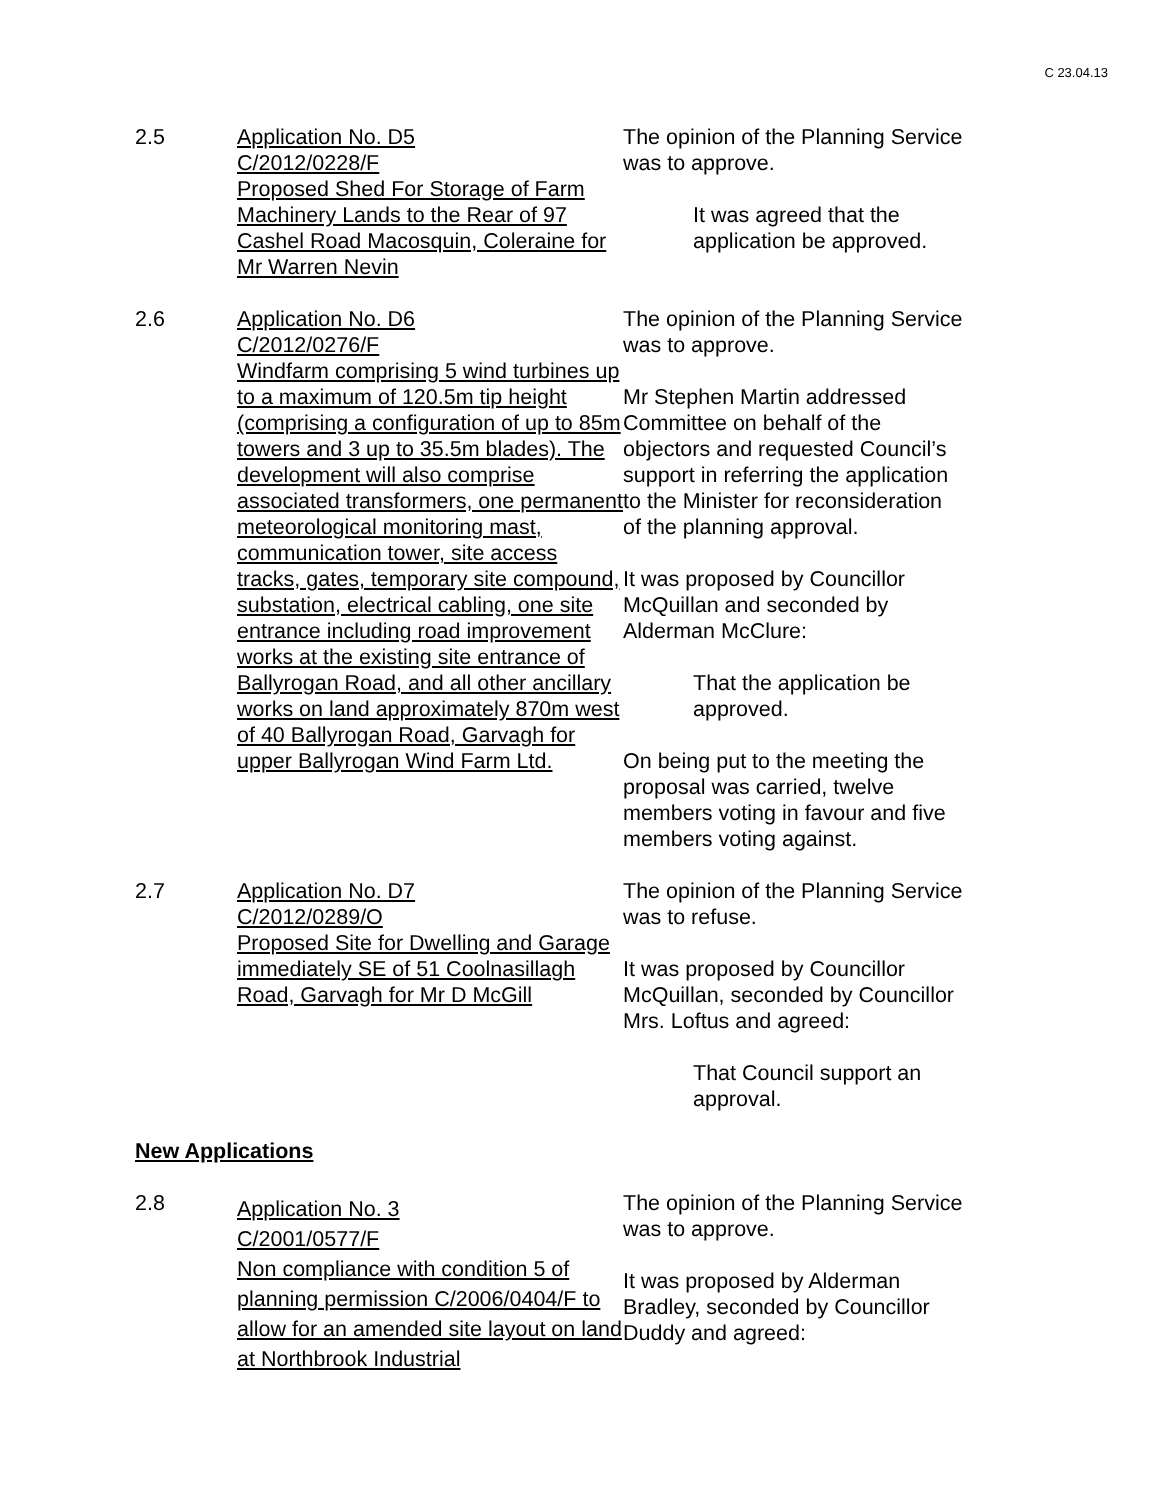C 23.04.13
2.5 Application No. D5
C/2012/0228/F
Proposed Shed For Storage of Farm Machinery Lands to the Rear of 97 Cashel Road Macosquin, Coleraine for Mr Warren Nevin
The opinion of the Planning Service was to approve.
It was agreed that the application be approved.
2.6 Application No. D6
C/2012/0276/F
Windfarm comprising 5 wind turbines up to a maximum of 120.5m tip height (comprising a configuration of up to 85m towers and 3 up to 35.5m blades). The development will also comprise associated transformers, one permanent meteorological monitoring mast, communication tower, site access tracks, gates, temporary site compound, substation, electrical cabling, one site entrance including road improvement works at the existing site entrance of Ballyrogan Road, and all other ancillary works on land approximately 870m west of 40 Ballyrogan Road, Garvagh for upper Ballyrogan Wind Farm Ltd.
The opinion of the Planning Service was to approve.
Mr Stephen Martin addressed Committee on behalf of the objectors and requested Council’s support in referring the application to the Minister for reconsideration of the planning approval.
It was proposed by Councillor McQuillan and seconded by Alderman McClure:
That the application be approved.
On being put to the meeting the proposal was carried, twelve members voting in favour and five members voting against.
2.7 Application No. D7
C/2012/0289/O
Proposed Site for Dwelling and Garage immediately SE of 51 Coolnasillagh Road, Garvagh for Mr D McGill
The opinion of the Planning Service was to refuse.
It was proposed by Councillor McQuillan, seconded by Councillor Mrs. Loftus and agreed:
That Council support an approval.
New Applications
2.8
Application No. 3
C/2001/0577/F
Non compliance with condition 5 of planning permission C/2006/0404/F to allow for an amended site layout on land at Northbrook Industrial
The opinion of the Planning Service was to approve.
It was proposed by Alderman Bradley, seconded by Councillor Duddy and agreed: